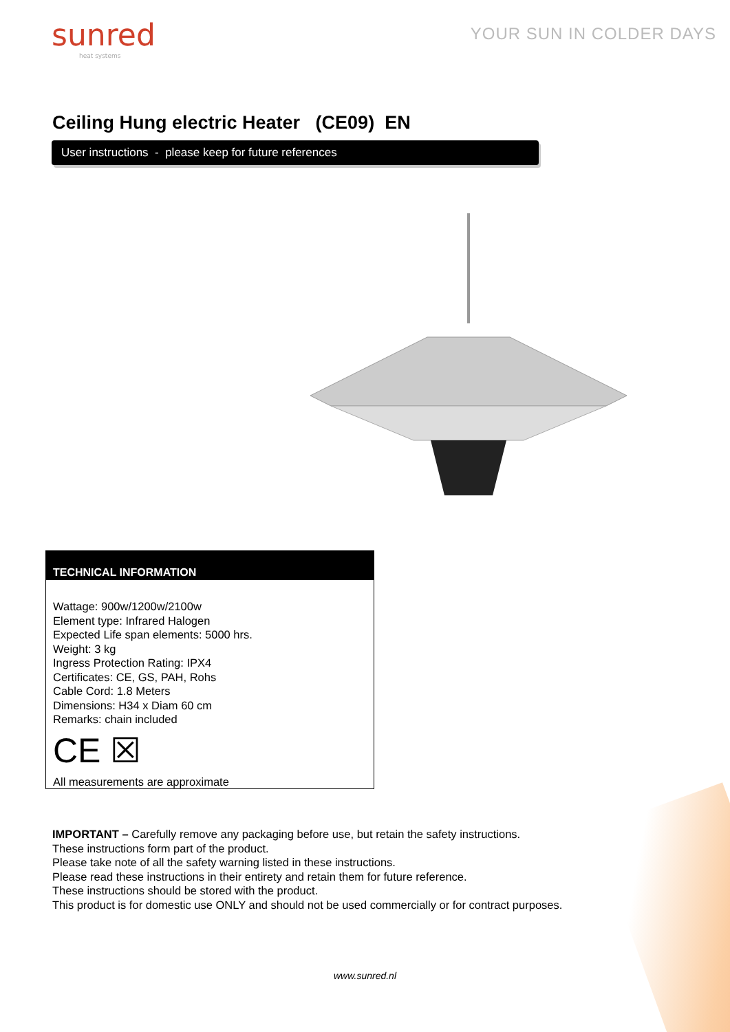sunred
heat systems
YOUR SUN IN COLDER DAYS
Ceiling Hung electric Heater (CE09) EN
User instructions - please keep for future references
TECHNICAL INFORMATION
Wattage: 900w/1200w/2100w
Element type: Infrared Halogen
Expected Life span elements: 5000 hrs.
Weight: 3 kg
Ingress Protection Rating: IPX4
Certificates: CE, GS, PAH, Rohs
Cable Cord: 1.8 Meters
Dimensions: H34 x Diam 60 cm
Remarks: chain included
CE ☒
All measurements are approximate
IMPORTANT – Carefully remove any packaging before use, but retain the safety instructions.
These instructions form part of the product.
Please take note of all the safety warning listed in these instructions.
Please read these instructions in their entirety and retain them for future reference.
These instructions should be stored with the product.
This product is for domestic use ONLY and should not be used commercially or for contract purposes.
www.sunred.nl